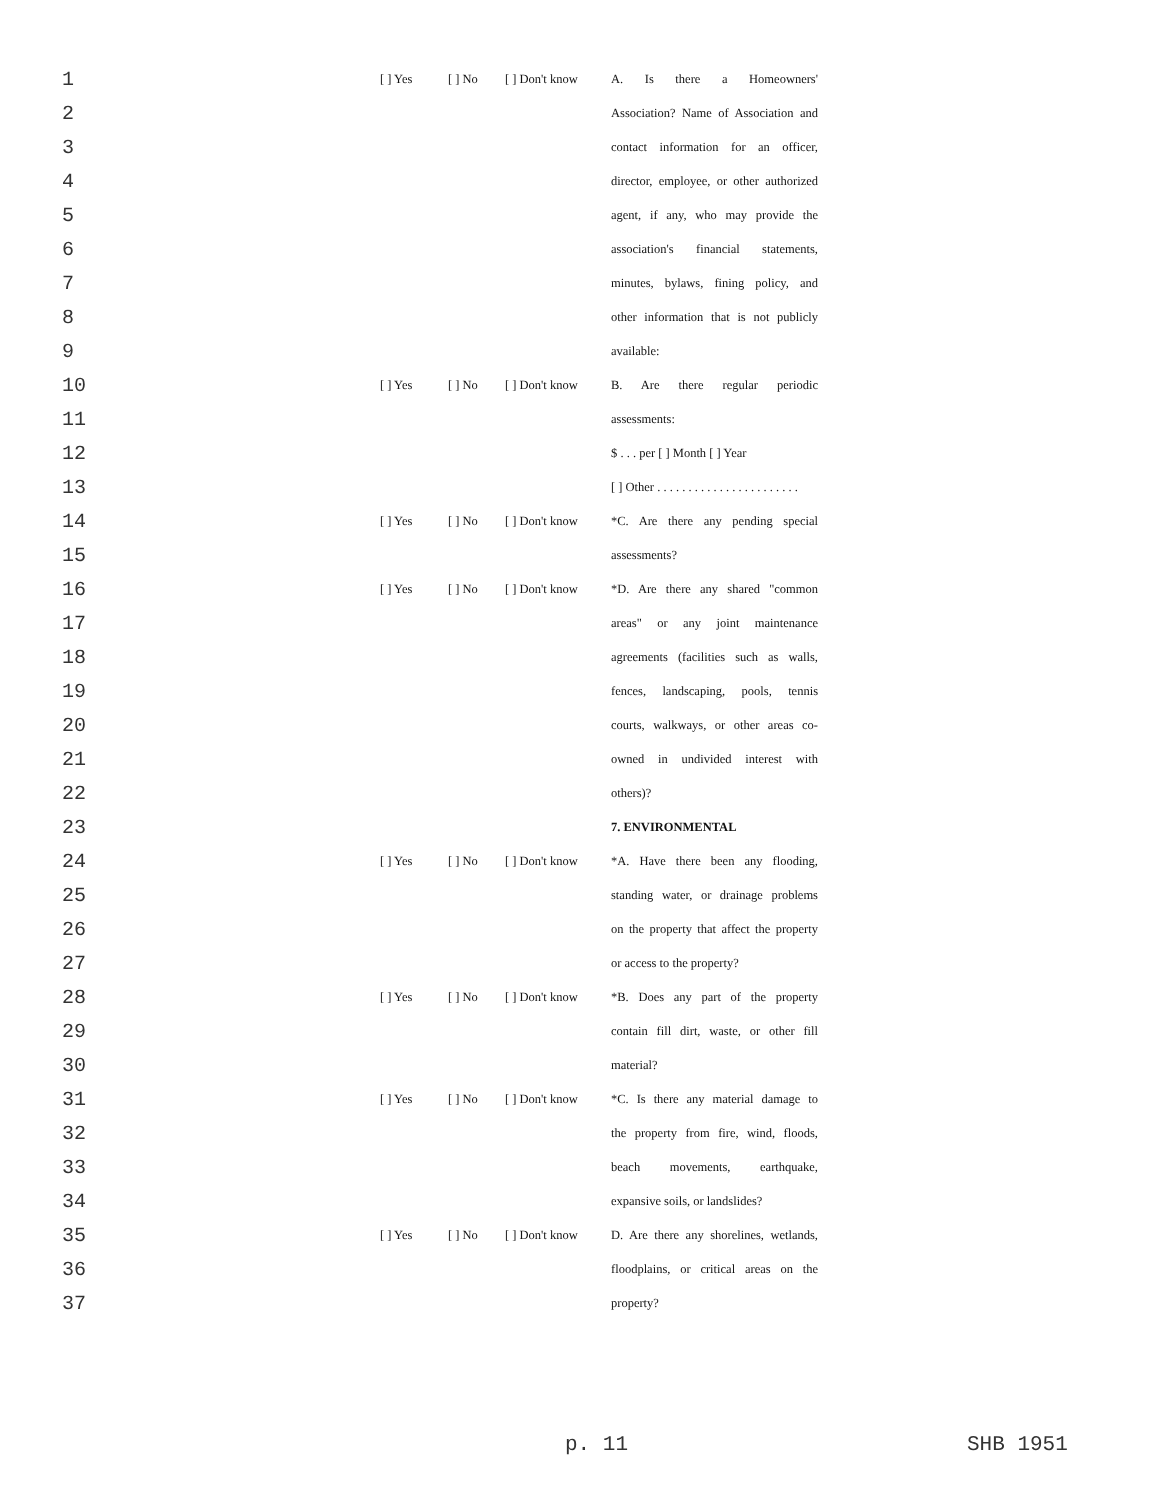| 1 | [ ] Yes | [ ] No | [ ] Don't know | A. Is there a Homeowners' |
| 2 | | | | Association? Name of Association and |
| 3 | | | | contact information for an officer, |
| 4 | | | | director, employee, or other authorized |
| 5 | | | | agent, if any, who may provide the |
| 6 | | | | association's financial statements, |
| 7 | | | | minutes, bylaws, fining policy, and |
| 8 | | | | other information that is not publicly |
| 9 | | | | available: |
| 10 | [ ] Yes | [ ] No | [ ] Don't know | B. Are there regular periodic |
| 11 | | | | assessments: |
| 12 | | | | $ . . . per [ ] Month [ ] Year |
| 13 | | | | [ ] Other . . . . . . . . . . . . . . . . . . . . . . . |
| 14 | [ ] Yes | [ ] No | [ ] Don't know | *C. Are there any pending special |
| 15 | | | | assessments? |
| 16 | [ ] Yes | [ ] No | [ ] Don't know | *D. Are there any shared "common |
| 17 | | | | areas" or any joint maintenance |
| 18 | | | | agreements (facilities such as walls, |
| 19 | | | | fences, landscaping, pools, tennis |
| 20 | | | | courts, walkways, or other areas co- |
| 21 | | | | owned in undivided interest with |
| 22 | | | | others)? |
| 23 | | | | 7. ENVIRONMENTAL |
| 24 | [ ] Yes | [ ] No | [ ] Don't know | *A. Have there been any flooding, |
| 25 | | | | standing water, or drainage problems |
| 26 | | | | on the property that affect the property |
| 27 | | | | or access to the property? |
| 28 | [ ] Yes | [ ] No | [ ] Don't know | *B. Does any part of the property |
| 29 | | | | contain fill dirt, waste, or other fill |
| 30 | | | | material? |
| 31 | [ ] Yes | [ ] No | [ ] Don't know | *C. Is there any material damage to |
| 32 | | | | the property from fire, wind, floods, |
| 33 | | | | beach movements, earthquake, |
| 34 | | | | expansive soils, or landslides? |
| 35 | [ ] Yes | [ ] No | [ ] Don't know | D. Are there any shorelines, wetlands, |
| 36 | | | | floodplains, or critical areas on the |
| 37 | | | | property? |
p. 11 SHB 1951